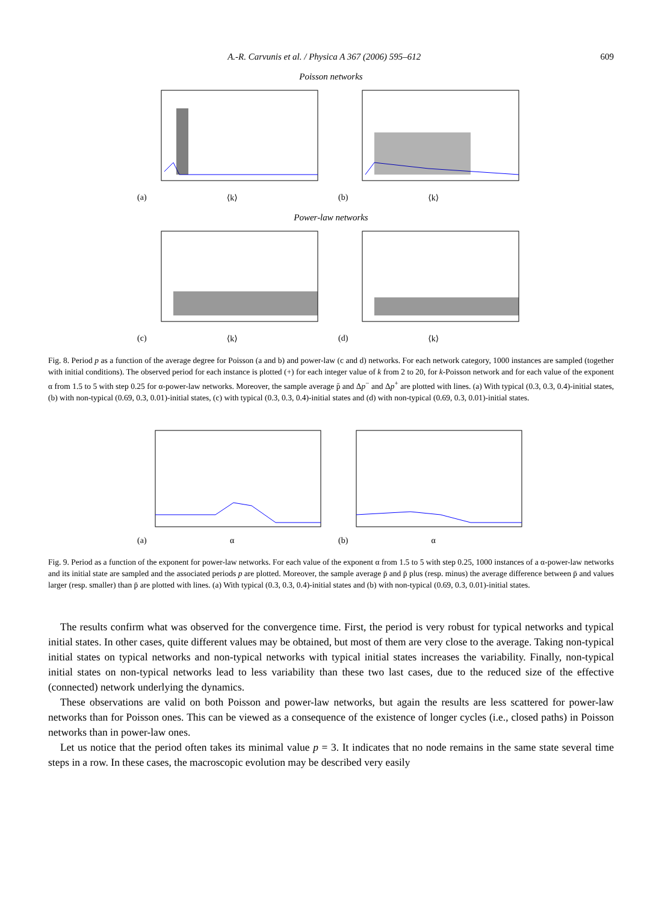A.-R. Carvunis et al. / Physica A 367 (2006) 595–612 609
Poisson networks
(a) ⟨k⟩ (b) ⟨k⟩
Power-law networks
(c) ⟨k⟩ (d) ⟨k⟩
Fig. 8. Period p as a function of the average degree for Poisson (a and b) and power-law (c and d) networks. For each network category, 1000 instances are sampled (together with initial conditions). The observed period for each instance is plotted (+) for each integer value of k from 2 to 20, for k-Poisson network and for each value of the exponent α from 1.5 to 5 with step 0.25 for α-power-law networks. Moreover, the sample average p̄ and Δp<sup>−</sup> and Δp<sup>+</sup> are plotted with lines. (a) With typical (0.3, 0.3, 0.4)-initial states, (b) with non-typical (0.69, 0.3, 0.01)-initial states, (c) with typical (0.3, 0.3, 0.4)-initial states and (d) with non-typical (0.69, 0.3, 0.01)-initial states.
(a) α (b) α
Fig. 9. Period as a function of the exponent for power-law networks. For each value of the exponent α from 1.5 to 5 with step 0.25, 1000 instances of a α-power-law networks and its initial state are sampled and the associated periods p are plotted. Moreover, the sample average p̄ and p̄ plus (resp. minus) the average difference between p̄ and values larger (resp. smaller) than p̄ are plotted with lines. (a) With typical (0.3, 0.3, 0.4)-initial states and (b) with non-typical (0.69, 0.3, 0.01)-initial states.
The results confirm what was observed for the convergence time. First, the period is very robust for typical networks and typical initial states. In other cases, quite different values may be obtained, but most of them are very close to the average. Taking non-typical initial states on typical networks and non-typical networks with typical initial states increases the variability. Finally, non-typical initial states on non-typical networks lead to less variability than these two last cases, due to the reduced size of the effective (connected) network underlying the dynamics.
These observations are valid on both Poisson and power-law networks, but again the results are less scattered for power-law networks than for Poisson ones. This can be viewed as a consequence of the existence of longer cycles (i.e., closed paths) in Poisson networks than in power-law ones.
Let us notice that the period often takes its minimal value p = 3. It indicates that no node remains in the same state several time steps in a row. In these cases, the macroscopic evolution may be described very easily